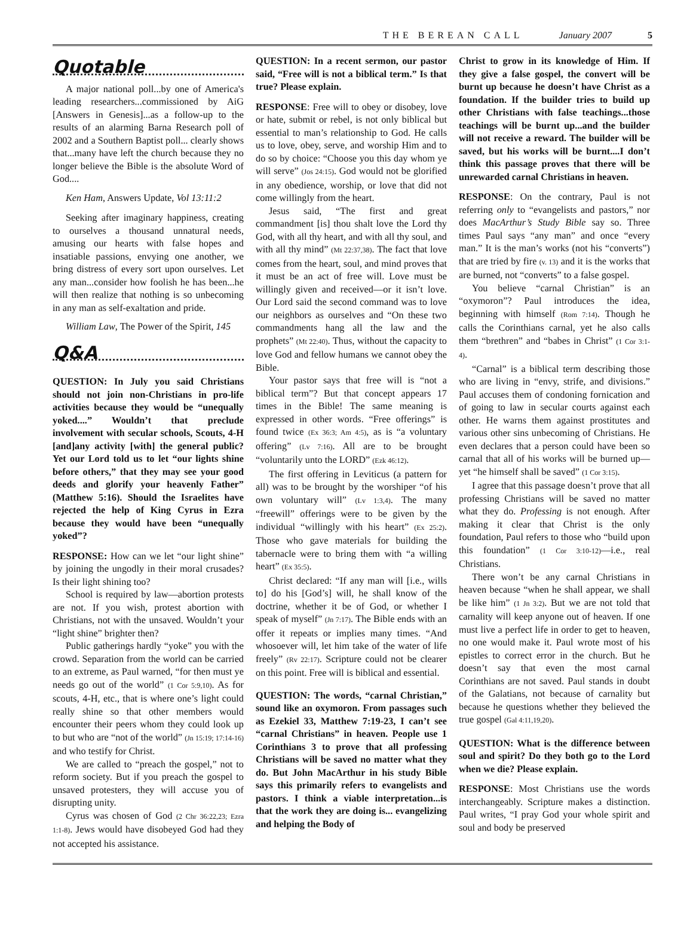THE BEREAN CALL January 2007 5
Quotable
A major national poll...by one of America's leading researchers...commissioned by AiG [Answers in Genesis]...as a follow-up to the results of an alarming Barna Research poll of 2002 and a Southern Baptist poll... clearly shows that...many have left the church because they no longer believe the Bible is the absolute Word of God....
Ken Ham, Answers Update, Vol 13:11:2
Seeking after imaginary happiness, creating to ourselves a thousand unnatural needs, amusing our hearts with false hopes and insatiable passions, envying one another, we bring distress of every sort upon ourselves. Let any man...consider how foolish he has been...he will then realize that nothing is so unbecoming in any man as self-exaltation and pride.
William Law, The Power of the Spirit, 145
Q&A
QUESTION: In July you said Christians should not join non-Christians in pro-life activities because they would be “unequally yoked....” Wouldn’t that preclude involvement with secular schools, Scouts, 4-H [and]any activity [with] the general public? Yet our Lord told us to let “our lights shine before others,” that they may see your good deeds and glorify your heavenly Father” (Matthew 5:16). Should the Israelites have rejected the help of King Cyrus in Ezra because they would have been “unequally yoked”?
RESPONSE: How can we let “our light shine” by joining the ungodly in their moral crusades? Is their light shining too?
School is required by law—abortion protests are not. If you wish, protest abortion with Christians, not with the unsaved. Wouldn’t your “light shine” brighter then?
Public gatherings hardly “yoke” you with the crowd. Separation from the world can be carried to an extreme, as Paul warned, “for then must ye needs go out of the world” (1 Cor 5:9,10). As for scouts, 4-H, etc., that is where one’s light could really shine so that other members would encounter their peers whom they could look up to but who are “not of the world” (Jn 15:19; 17:14-16) and who testify for Christ.
We are called to “preach the gospel,” not to reform society. But if you preach the gospel to unsaved protesters, they will accuse you of disrupting unity.
Cyrus was chosen of God (2 Chr 36:22,23; Ezra 1:1-8). Jews would have disobeyed God had they not accepted his assistance.
QUESTION: In a recent sermon, our pastor said, “Free will is not a biblical term.” Is that true? Please explain.
RESPONSE: Free will to obey or disobey, love or hate, submit or rebel, is not only biblical but essential to man’s relationship to God. He calls us to love, obey, serve, and worship Him and to do so by choice: “Choose you this day whom ye will serve” (Jos 24:15). God would not be glorified in any obedience, worship, or love that did not come willingly from the heart.
Jesus said, “The first and great commandment [is] thou shalt love the Lord thy God, with all thy heart, and with all thy soul, and with all thy mind” (Mt 22:37,38). The fact that love comes from the heart, soul, and mind proves that it must be an act of free will. Love must be willingly given and received—or it isn’t love. Our Lord said the second command was to love our neighbors as ourselves and “On these two commandments hang all the law and the prophets” (Mt 22:40). Thus, without the capacity to love God and fellow humans we cannot obey the Bible.
Your pastor says that free will is “not a biblical term”? But that concept appears 17 times in the Bible! The same meaning is expressed in other words. “Free offerings” is found twice (Ex 36:3; Am 4:5), as is “a voluntary offering” (Lv 7:16). All are to be brought “voluntarily unto the LORD” (Ezk 46:12).
The first offering in Leviticus (a pattern for all) was to be brought by the worshiper “of his own voluntary will” (Lv 1:3,4). The many “freewill” offerings were to be given by the individual “willingly with his heart” (Ex 25:2). Those who gave materials for building the tabernacle were to bring them with “a willing heart” (Ex 35:5).
Christ declared: “If any man will [i.e., wills to] do his [God’s] will, he shall know of the doctrine, whether it be of God, or whether I speak of myself” (Jn 7:17). The Bible ends with an offer it repeats or implies many times. “And whosoever will, let him take of the water of life freely” (Rv 22:17). Scripture could not be clearer on this point. Free will is biblical and essential.
QUESTION: The words, “carnal Christian,” sound like an oxymoron. From passages such as Ezekiel 33, Matthew 7:19-23, I can’t see “carnal Christians” in heaven. People use 1 Corinthians 3 to prove that all professing Christians will be saved no matter what they do. But John MacArthur in his study Bible says this primarily refers to evangelists and pastors. I think a viable interpretation...is that the work they are doing is... evangelizing and helping the Body of
Christ to grow in its knowledge of Him. If they give a false gospel, the convert will be burnt up because he doesn’t have Christ as a foundation. If the builder tries to build up other Christians with false teachings...those teachings will be burnt up...and the builder will not receive a reward. The builder will be saved, but his works will be burnt....I don’t think this passage proves that there will be unrewarded carnal Christians in heaven.
RESPONSE: On the contrary, Paul is not referring only to “evangelists and pastors,” nor does MacArthur’s Study Bible say so. Three times Paul says “any man” and once “every man.” It is the man’s works (not his “converts”) that are tried by fire (v. 13) and it is the works that are burned, not “converts” to a false gospel.
You believe “carnal Christian” is an “oxymoron”? Paul introduces the idea, beginning with himself (Rom 7:14). Though he calls the Corinthians carnal, yet he also calls them “brethren” and “babes in Christ” (1 Cor 3:1-4).
“Carnal” is a biblical term describing those who are living in “envy, strife, and divisions.” Paul accuses them of condoning fornication and of going to law in secular courts against each other. He warns them against prostitutes and various other sins unbecoming of Christians. He even declares that a person could have been so carnal that all of his works will be burned up—yet “he himself shall be saved” (1 Cor 3:15).
I agree that this passage doesn’t prove that all professing Christians will be saved no matter what they do. Professing is not enough. After making it clear that Christ is the only foundation, Paul refers to those who “build upon this foundation” (1 Cor 3:10-12)—i.e., real Christians.
There won’t be any carnal Christians in heaven because “when he shall appear, we shall be like him” (1 Jn 3:2). But we are not told that carnality will keep anyone out of heaven. If one must live a perfect life in order to get to heaven, no one would make it. Paul wrote most of his epistles to correct error in the church. But he doesn’t say that even the most carnal Corinthians are not saved. Paul stands in doubt of the Galatians, not because of carnality but because he questions whether they believed the true gospel (Gal 4:11,19,20).
QUESTION: What is the difference between soul and spirit? Do they both go to the Lord when we die? Please explain.
RESPONSE: Most Christians use the words interchangeably. Scripture makes a distinction. Paul writes, “I pray God your whole spirit and soul and body be preserved